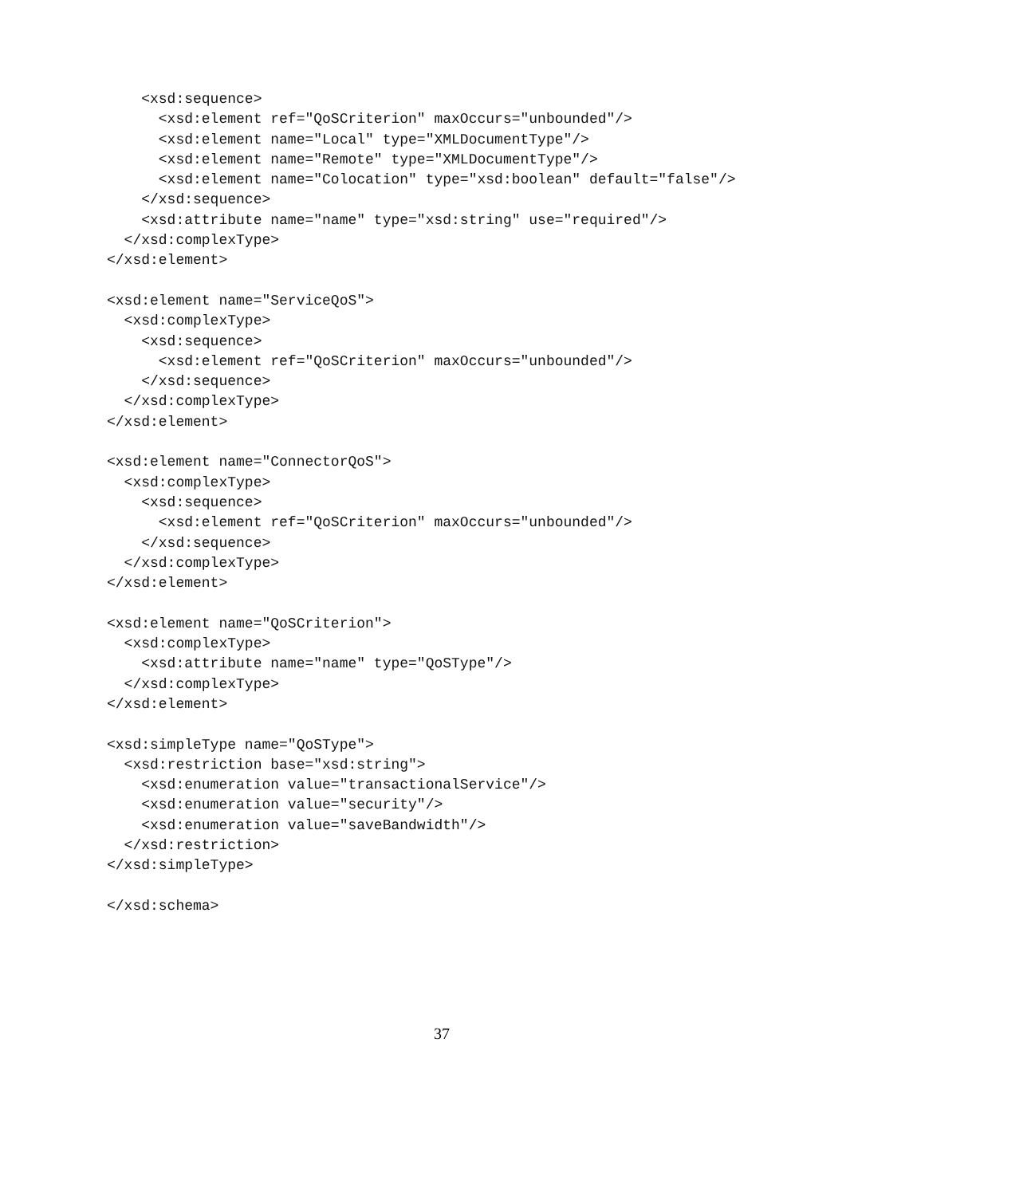<xsd:sequence>
      <xsd:element ref="QoSCriterion" maxOccurs="unbounded"/>
      <xsd:element name="Local" type="XMLDocumentType"/>
      <xsd:element name="Remote" type="XMLDocumentType"/>
      <xsd:element name="Colocation" type="xsd:boolean" default="false"/>
    </xsd:sequence>
    <xsd:attribute name="name" type="xsd:string" use="required"/>
  </xsd:complexType>
</xsd:element>

<xsd:element name="ServiceQoS">
  <xsd:complexType>
    <xsd:sequence>
      <xsd:element ref="QoSCriterion" maxOccurs="unbounded"/>
    </xsd:sequence>
  </xsd:complexType>
</xsd:element>

<xsd:element name="ConnectorQoS">
  <xsd:complexType>
    <xsd:sequence>
      <xsd:element ref="QoSCriterion" maxOccurs="unbounded"/>
    </xsd:sequence>
  </xsd:complexType>
</xsd:element>

<xsd:element name="QoSCriterion">
  <xsd:complexType>
    <xsd:attribute name="name" type="QoSType"/>
  </xsd:complexType>
</xsd:element>

<xsd:simpleType name="QoSType">
  <xsd:restriction base="xsd:string">
    <xsd:enumeration value="transactionalService"/>
    <xsd:enumeration value="security"/>
    <xsd:enumeration value="saveBandwidth"/>
  </xsd:restriction>
</xsd:simpleType>

</xsd:schema>
37